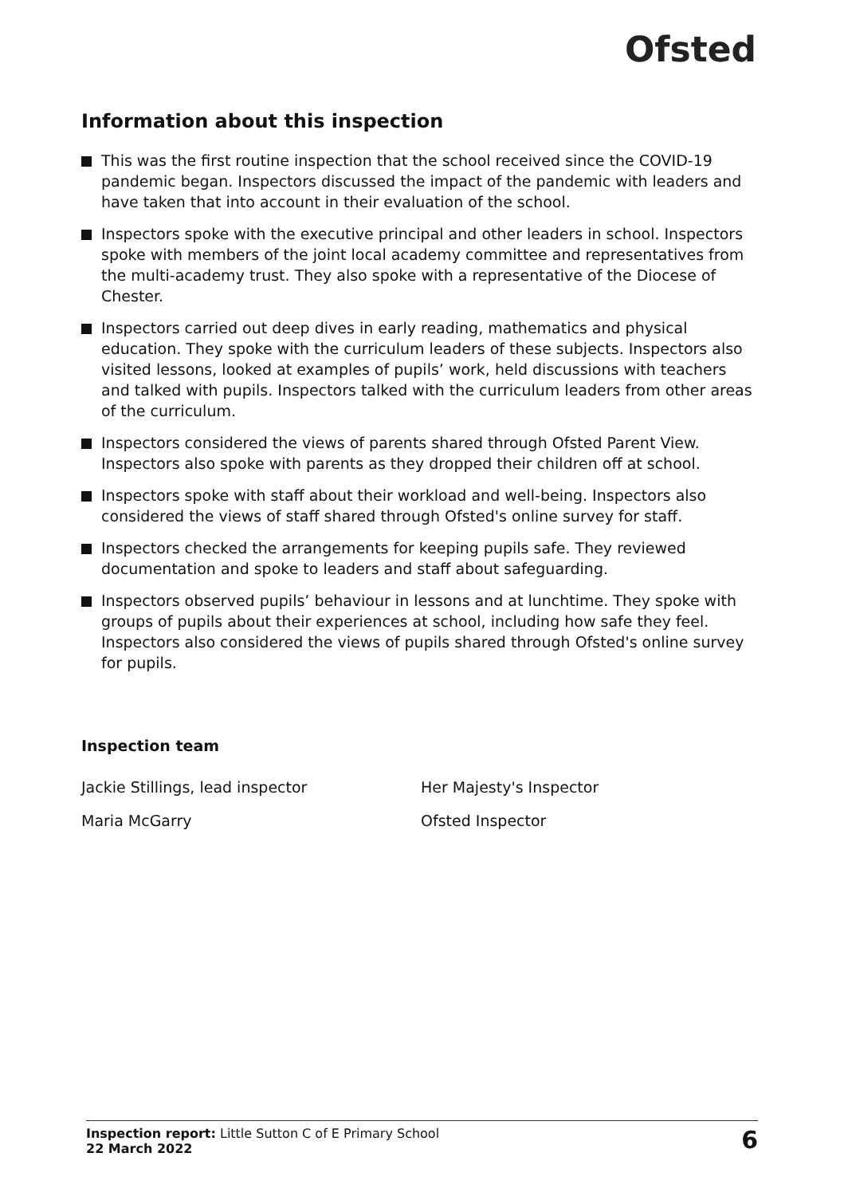Ofsted
Information about this inspection
This was the first routine inspection that the school received since the COVID-19 pandemic began. Inspectors discussed the impact of the pandemic with leaders and have taken that into account in their evaluation of the school.
Inspectors spoke with the executive principal and other leaders in school. Inspectors spoke with members of the joint local academy committee and representatives from the multi-academy trust. They also spoke with a representative of the Diocese of Chester.
Inspectors carried out deep dives in early reading, mathematics and physical education. They spoke with the curriculum leaders of these subjects. Inspectors also visited lessons, looked at examples of pupils’ work, held discussions with teachers and talked with pupils. Inspectors talked with the curriculum leaders from other areas of the curriculum.
Inspectors considered the views of parents shared through Ofsted Parent View. Inspectors also spoke with parents as they dropped their children off at school.
Inspectors spoke with staff about their workload and well-being. Inspectors also considered the views of staff shared through Ofsted's online survey for staff.
Inspectors checked the arrangements for keeping pupils safe. They reviewed documentation and spoke to leaders and staff about safeguarding.
Inspectors observed pupils’ behaviour in lessons and at lunchtime. They spoke with groups of pupils about their experiences at school, including how safe they feel. Inspectors also considered the views of pupils shared through Ofsted's online survey for pupils.
Inspection team
Jackie Stillings, lead inspector
Her Majesty's Inspector
Maria McGarry
Ofsted Inspector
Inspection report: Little Sutton C of E Primary School
22 March 2022
6